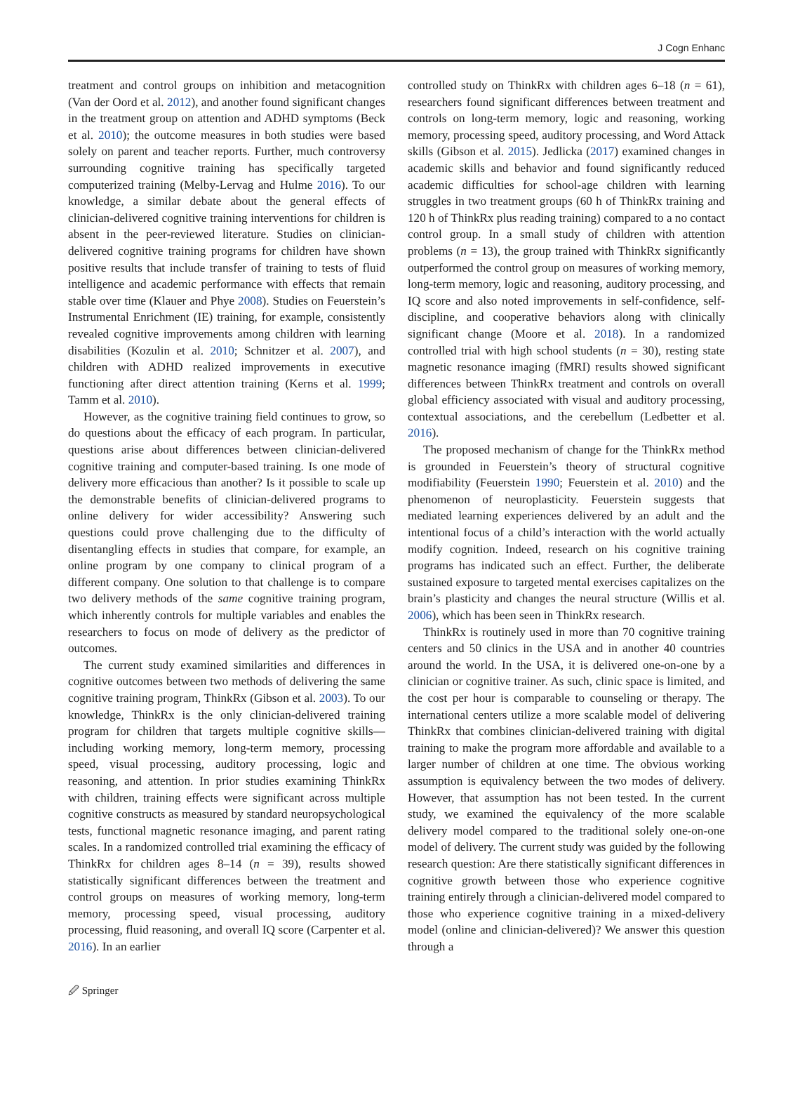J Cogn Enhanc
treatment and control groups on inhibition and metacognition (Van der Oord et al. 2012), and another found significant changes in the treatment group on attention and ADHD symptoms (Beck et al. 2010); the outcome measures in both studies were based solely on parent and teacher reports. Further, much controversy surrounding cognitive training has specifically targeted computerized training (Melby-Lervag and Hulme 2016). To our knowledge, a similar debate about the general effects of clinician-delivered cognitive training interventions for children is absent in the peer-reviewed literature. Studies on clinician-delivered cognitive training programs for children have shown positive results that include transfer of training to tests of fluid intelligence and academic performance with effects that remain stable over time (Klauer and Phye 2008). Studies on Feuerstein’s Instrumental Enrichment (IE) training, for example, consistently revealed cognitive improvements among children with learning disabilities (Kozulin et al. 2010; Schnitzer et al. 2007), and children with ADHD realized improvements in executive functioning after direct attention training (Kerns et al. 1999; Tamm et al. 2010).
However, as the cognitive training field continues to grow, so do questions about the efficacy of each program. In particular, questions arise about differences between clinician-delivered cognitive training and computer-based training. Is one mode of delivery more efficacious than another? Is it possible to scale up the demonstrable benefits of clinician-delivered programs to online delivery for wider accessibility? Answering such questions could prove challenging due to the difficulty of disentangling effects in studies that compare, for example, an online program by one company to clinical program of a different company. One solution to that challenge is to compare two delivery methods of the same cognitive training program, which inherently controls for multiple variables and enables the researchers to focus on mode of delivery as the predictor of outcomes.
The current study examined similarities and differences in cognitive outcomes between two methods of delivering the same cognitive training program, ThinkRx (Gibson et al. 2003). To our knowledge, ThinkRx is the only clinician-delivered training program for children that targets multiple cognitive skills—including working memory, long-term memory, processing speed, visual processing, auditory processing, logic and reasoning, and attention. In prior studies examining ThinkRx with children, training effects were significant across multiple cognitive constructs as measured by standard neuropsychological tests, functional magnetic resonance imaging, and parent rating scales. In a randomized controlled trial examining the efficacy of ThinkRx for children ages 8–14 (n = 39), results showed statistically significant differences between the treatment and control groups on measures of working memory, long-term memory, processing speed, visual processing, auditory processing, fluid reasoning, and overall IQ score (Carpenter et al. 2016). In an earlier
controlled study on ThinkRx with children ages 6–18 (n = 61), researchers found significant differences between treatment and controls on long-term memory, logic and reasoning, working memory, processing speed, auditory processing, and Word Attack skills (Gibson et al. 2015). Jedlicka (2017) examined changes in academic skills and behavior and found significantly reduced academic difficulties for school-age children with learning struggles in two treatment groups (60 h of ThinkRx training and 120 h of ThinkRx plus reading training) compared to a no contact control group. In a small study of children with attention problems (n = 13), the group trained with ThinkRx significantly outperformed the control group on measures of working memory, long-term memory, logic and reasoning, auditory processing, and IQ score and also noted improvements in self-confidence, self-discipline, and cooperative behaviors along with clinically significant change (Moore et al. 2018). In a randomized controlled trial with high school students (n = 30), resting state magnetic resonance imaging (fMRI) results showed significant differences between ThinkRx treatment and controls on overall global efficiency associated with visual and auditory processing, contextual associations, and the cerebellum (Ledbetter et al. 2016).
The proposed mechanism of change for the ThinkRx method is grounded in Feuerstein’s theory of structural cognitive modifiability (Feuerstein 1990; Feuerstein et al. 2010) and the phenomenon of neuroplasticity. Feuerstein suggests that mediated learning experiences delivered by an adult and the intentional focus of a child’s interaction with the world actually modify cognition. Indeed, research on his cognitive training programs has indicated such an effect. Further, the deliberate sustained exposure to targeted mental exercises capitalizes on the brain’s plasticity and changes the neural structure (Willis et al. 2006), which has been seen in ThinkRx research.
ThinkRx is routinely used in more than 70 cognitive training centers and 50 clinics in the USA and in another 40 countries around the world. In the USA, it is delivered one-on-one by a clinician or cognitive trainer. As such, clinic space is limited, and the cost per hour is comparable to counseling or therapy. The international centers utilize a more scalable model of delivering ThinkRx that combines clinician-delivered training with digital training to make the program more affordable and available to a larger number of children at one time. The obvious working assumption is equivalency between the two modes of delivery. However, that assumption has not been tested. In the current study, we examined the equivalency of the more scalable delivery model compared to the traditional solely one-on-one model of delivery. The current study was guided by the following research question: Are there statistically significant differences in cognitive growth between those who experience cognitive training entirely through a clinician-delivered model compared to those who experience cognitive training in a mixed-delivery model (online and clinician-delivered)? We answer this question through a
🖉 Springer